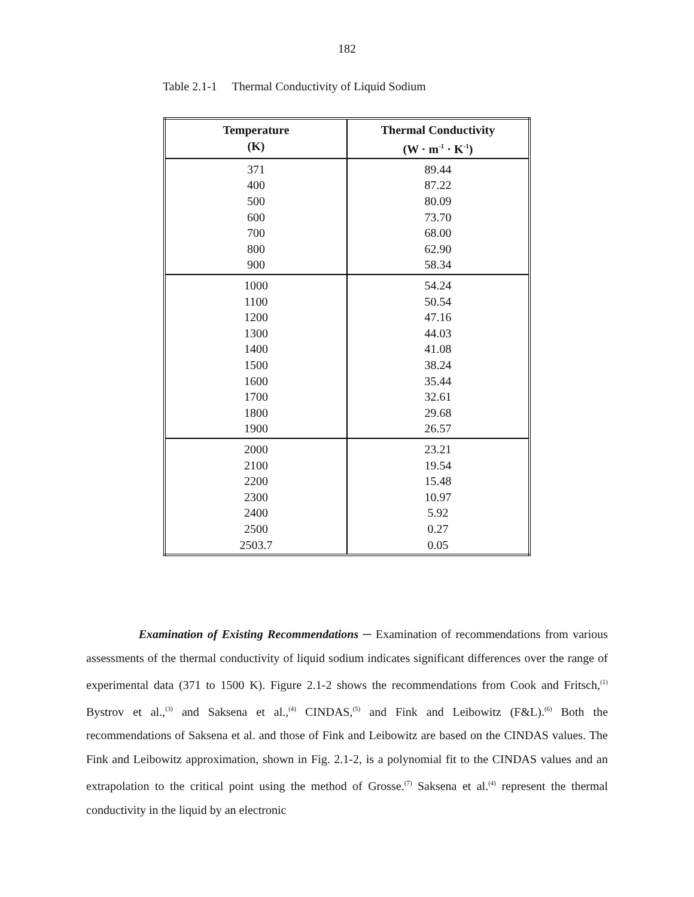182
Table 2.1-1 Thermal Conductivity of Liquid Sodium
| Temperature (K) | Thermal Conductivity (W · m<sup>-1</sup> · K<sup>-1</sup>) |
| --- | --- |
| 371 400 500 600 700 800 900 | 89.44 87.22 80.09 73.70 68.00 62.90 58.34 |
| 1000 1100 1200 1300 1400 1500 1600 1700 1800 1900 | 54.24 50.54 47.16 44.03 41.08 38.24 35.44 32.61 29.68 26.57 |
| 2000 2100 2200 2300 2400 2500 2503.7 | 23.21 19.54 15.48 10.97 5.92 0.27 0.05 |
Examination of Existing Recommendations ─ Examination of recommendations from various assessments of the thermal conductivity of liquid sodium indicates significant differences over the range of experimental data (371 to 1500 K). Figure 2.1-2 shows the recommendations from Cook and Fritsch,<sup>(1)</sup> Bystrov et al.,<sup>(3)</sup> and Saksena et al.,<sup>(4)</sup> CINDAS,<sup>(5)</sup> and Fink and Leibowitz (F&L).<sup>(6)</sup> Both the recommendations of Saksena et al. and those of Fink and Leibowitz are based on the CINDAS values. The Fink and Leibowitz approximation, shown in Fig. 2.1-2, is a polynomial fit to the CINDAS values and an extrapolation to the critical point using the method of Grosse.<sup>(7)</sup> Saksena et al.<sup>(4)</sup> represent the thermal conductivity in the liquid by an electronic